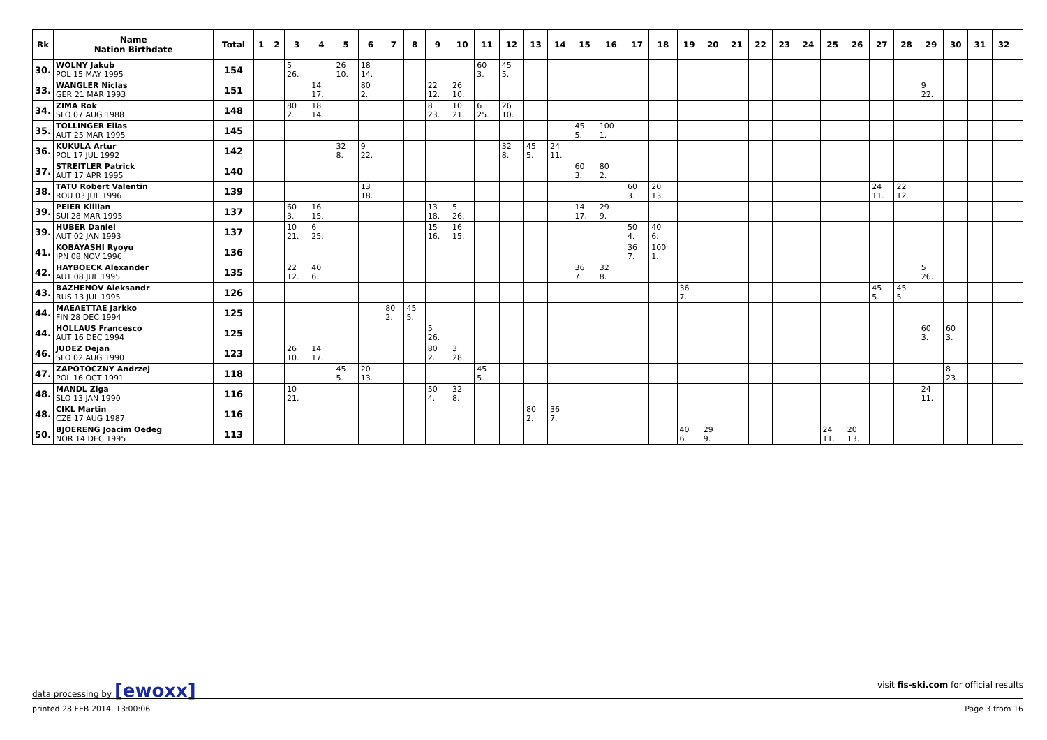| Rk | Name Nation Birthdate | Total | 1 | 2 | 3 | 4 | 5 | 6 | 7 | 8 | 9 | 10 | 11 | 12 | 13 | 14 | 15 | 16 | 17 | 18 | 19 | 20 | 21 | 22 | 23 | 24 | 25 | 26 | 27 | 28 | 29 | 30 | 31 | 32 | |
| --- | --- | --- | --- | --- | --- | --- | --- | --- | --- | --- | --- | --- | --- | --- | --- | --- | --- | --- | --- | --- | --- | --- | --- | --- | --- | --- | --- | --- | --- | --- | --- | --- | --- | --- | --- |
| 30. | WOLNY Jakub POL 15 MAY 1995 | 154 | | | 5 26. | | 26 10. | 18 14. | | | | | 60 3. | 45 5. | | | | | | | | | | | | | | | | | | | | | |
| 33. | WANGLER Niclas GER 21 MAR 1993 | 151 | | | | 14 17. | | 80 2. | | | 22 12. | 26 10. | | | | | | | | | | | | | | | | | | | 9 22. | | | | |
| 34. | ZIMA Rok SLO 07 AUG 1988 | 148 | | | 80 2. | 18 14. | | | | | 8 23. | 10 21. | 6 25. | 26 10. | | | | | | | | | | | | | | | | | | | | | |
| 35. | TOLLINGER Elias AUT 25 MAR 1995 | 145 | | | | | | | | | | | | | | | 45 5. | 100 1. | | | | | | | | | | | | | | | | | |
| 36. | KUKULA Artur POL 17 JUL 1992 | 142 | | | | | 32 8. | 9 22. | | | | | | 32 8. | 45 5. | 24 11. | | | | | | | | | | | | | | | | | | | |
| 37. | STREITLER Patrick AUT 17 APR 1995 | 140 | | | | | | | | | | | | | | | 60 3. | 80 2. | | | | | | | | | | | | | | | | | |
| 38. | TATU Robert Valentin ROU 03 JUL 1996 | 139 | | | | | | 13 18. | | | | | | | | | | | 60 3. | 20 13. | | | | | | | | | 24 11. | 22 12. | | | | | |
| 39. | PEIER Killian SUI 28 MAR 1995 | 137 | | | 60 3. | 16 15. | | | | | 13 18. | 5 26. | | | | | 14 17. | 29 9. | | | | | | | | | | | | | | | | | |
| 39. | HUBER Daniel AUT 02 JAN 1993 | 137 | | | 10 21. | 6 25. | | | | | 15 16. | 16 15. | | | | | | | 50 4. | 40 6. | | | | | | | | | | | | | | | |
| 41. | KOBAYASHI Ryoyu JPN 08 NOV 1996 | 136 | | | | | | | | | | | | | | | | | 36 7. | 100 1. | | | | | | | | | | | | | | | |
| 42. | HAYBOECK Alexander AUT 08 JUL 1995 | 135 | | | 22 12. | 40 6. | | | | | | | | | | | 36 7. | 32 8. | | | | | | | | | | | | | 5 26. | | | | |
| 43. | BAZHENOV Aleksandr RUS 13 JUL 1995 | 126 | | | | | | | | | | | | | | | | | | | 36 7. | | | | | | | | 45 5. | 45 5. | | | | | |
| 44. | MAEAETTAE Jarkko FIN 28 DEC 1994 | 125 | | | | | | | 80 2. | 45 5. | | | | | | | | | | | | | | | | | | | | | | | | | |
| 44. | HOLLAUS Francesco AUT 16 DEC 1994 | 125 | | | | | | | | | 5 26. | | | | | | | | | | | | | | | | | | | | 60 3. | 60 3. | | | |
| 46. | JUDEZ Dejan SLO 02 AUG 1990 | 123 | | | 26 10. | 14 17. | | | | | 80 2. | 3 28. | | | | | | | | | | | | | | | | | | | | | | | |
| 47. | ZAPOTOCZNY Andrzej POL 16 OCT 1991 | 118 | | | | | 45 5. | 20 13. | | | | | 45 5. | | | | | | | | | | | | | | | | | | | 8 23. | | | |
| 48. | MANDL Ziga SLO 13 JAN 1990 | 116 | | | 10 21. | | | | | | 50 4. | 32 8. | | | | | | | | | | | | | | | | | | | 24 11. | | | | |
| 48. | CIKL Martin CZE 17 AUG 1987 | 116 | | | | | | | | | | | | | 80 2. | 36 7. | | | | | | | | | | | | | | | | | | | |
| 50. | BJOERENG Joacim Oedeg NOR 14 DEC 1995 | 113 | | | | | | | | | | | | | | | | | | | 40 6. | 29 9. | | | | | 24 11. | 20 13. | | | | | | | |
data processing by [ewoxx] visit fis-ski.com for official results
printed 28 FEB 2014, 13:00:06 Page 3 from 16